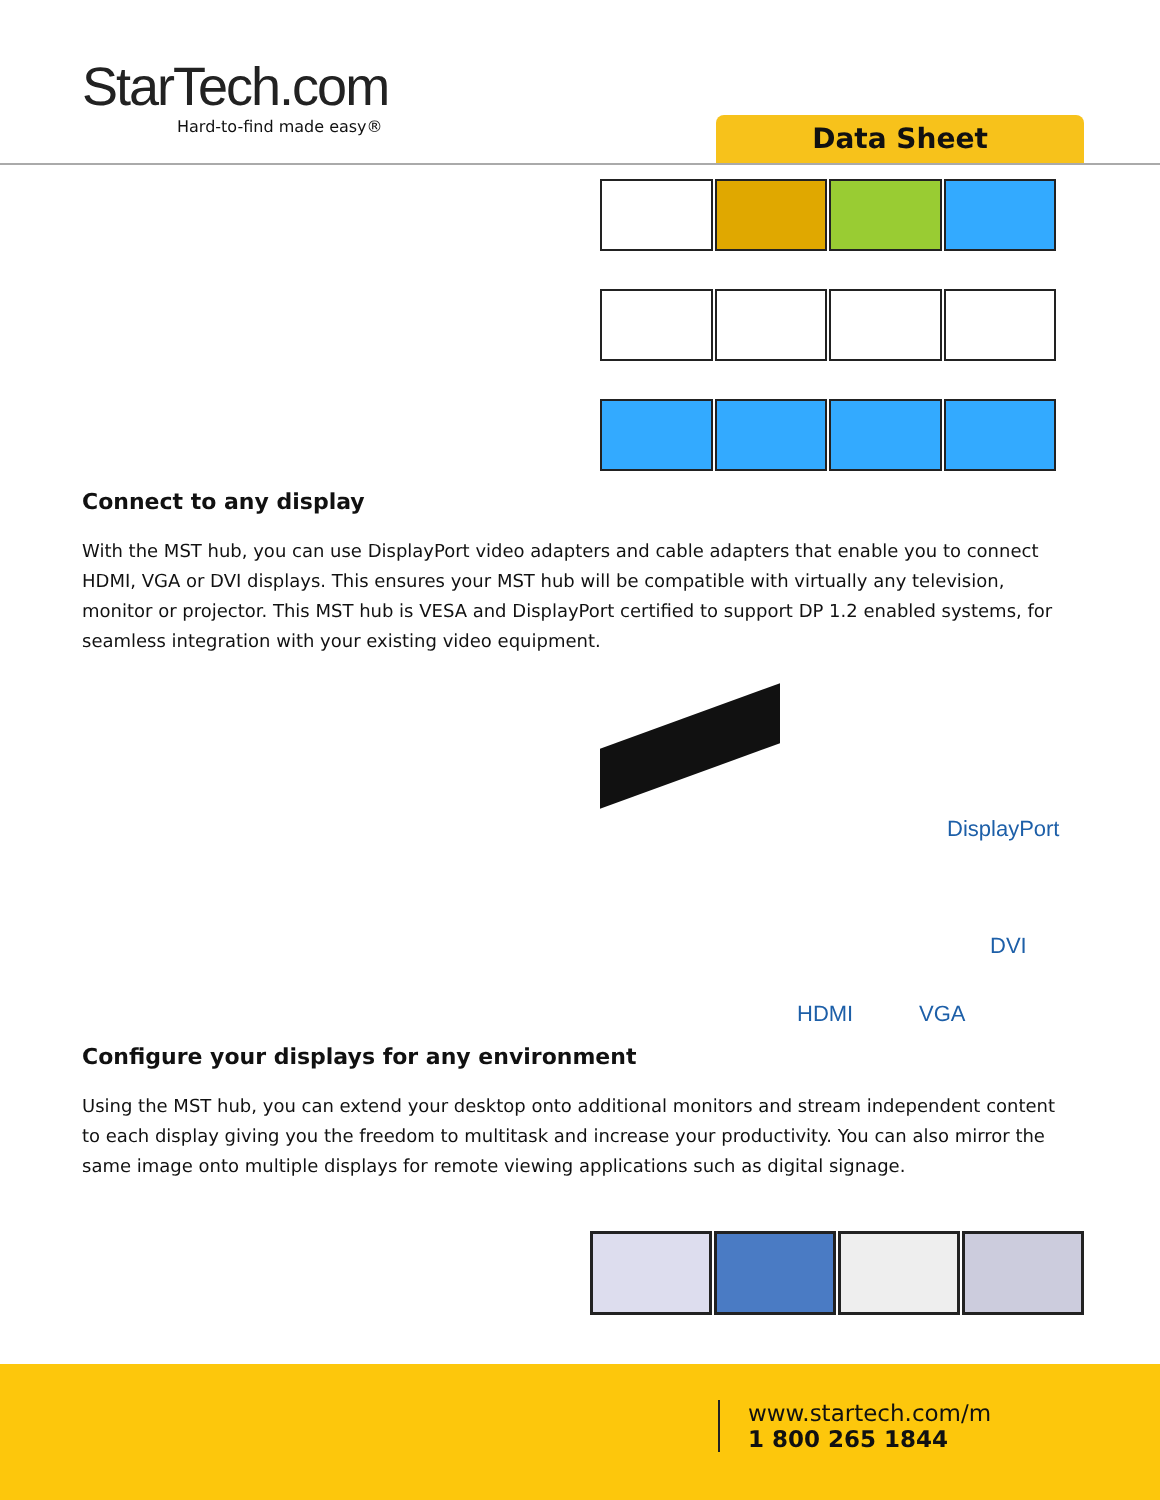StarTech.com
Hard-to-find made easy®
Data Sheet
Connect to any display
With the MST hub, you can use DisplayPort video adapters and cable adapters that enable you to connect HDMI, VGA or DVI displays. This ensures your MST hub will be compatible with virtually any television, monitor or projector. This MST hub is VESA and DisplayPort certified to support DP 1.2 enabled systems, for seamless integration with your existing video equipment.
DisplayPort
DVI
HDMI VGA
Configure your displays for any environment
Using the MST hub, you can extend your desktop onto additional monitors and stream independent content to each display giving you the freedom to multitask and increase your productivity. You can also mirror the same image onto multiple displays for remote viewing applications such as digital signage.
www.startech.com/m
1 800 265 1844